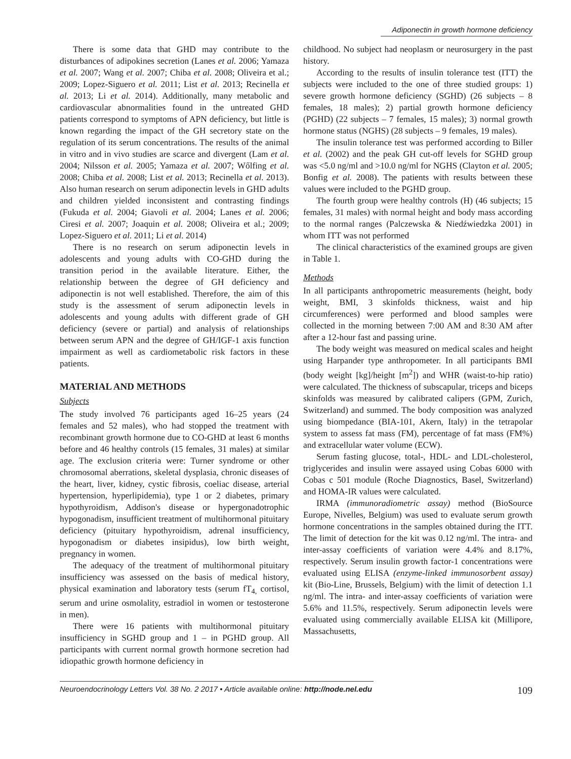Adiponectin in growth hormone deficiency
There is some data that GHD may contribute to the disturbances of adipokines secretion (Lanes et al. 2006; Yamaza et al. 2007; Wang et al. 2007; Chiba et al. 2008; Oliveira et al.; 2009; Lopez-Siguero et al. 2011; List et al. 2013; Recinella et al. 2013; Li et al. 2014). Additionally, many metabolic and cardiovascular abnormalities found in the untreated GHD patients correspond to symptoms of APN deficiency, but little is known regarding the impact of the GH secretory state on the regulation of its serum concentrations. The results of the animal in vitro and in vivo studies are scarce and divergent (Lam et al. 2004; Nilsson et al. 2005; Yamaza et al. 2007; Wőlfing et al. 2008; Chiba et al. 2008; List et al. 2013; Recinella et al. 2013). Also human research on serum adiponectin levels in GHD adults and children yielded inconsistent and contrasting findings (Fukuda et al. 2004; Giavoli et al. 2004; Lanes et al. 2006; Ciresi et al. 2007; Joaquin et al. 2008; Oliveira et al.; 2009; Lopez-Siguero et al. 2011; Li et al. 2014)
There is no research on serum adiponectin levels in adolescents and young adults with CO-GHD during the transition period in the available literature. Either, the relationship between the degree of GH deficiency and adiponectin is not well established. Therefore, the aim of this study is the assessment of serum adiponectin levels in adolescents and young adults with different grade of GH deficiency (severe or partial) and analysis of relationships between serum APN and the degree of GH/IGF-1 axis function impairment as well as cardiometabolic risk factors in these patients.
MATERIAL AND METHODS
Subjects
The study involved 76 participants aged 16–25 years (24 females and 52 males), who had stopped the treatment with recombinant growth hormone due to CO-GHD at least 6 months before and 46 healthy controls (15 females, 31 males) at similar age. The exclusion criteria were: Turner syndrome or other chromosomal aberrations, skeletal dysplasia, chronic diseases of the heart, liver, kidney, cystic fibrosis, coeliac disease, arterial hypertension, hyperlipidemia), type 1 or 2 diabetes, primary hypothyroidism, Addison's disease or hypergonadotrophic hypogonadism, insufficient treatment of multihormonal pituitary deficiency (pituitary hypothyroidism, adrenal insufficiency, hypogonadism or diabetes insipidus), low birth weight, pregnancy in women.
The adequacy of the treatment of multihormonal pituitary insufficiency was assessed on the basis of medical history, physical examination and laboratory tests (serum fT<sub>4,</sub> cortisol, serum and urine osmolality, estradiol in women or testosterone in men).
There were 16 patients with multihormonal pituitary insufficiency in SGHD group and 1 – in PGHD group. All participants with current normal growth hormone secretion had idiopathic growth hormone deficiency in
childhood. No subject had neoplasm or neurosurgery in the past history.
According to the results of insulin tolerance test (ITT) the subjects were included to the one of three studied groups: 1) severe growth hormone deficiency (SGHD) (26 subjects – 8 females, 18 males); 2) partial growth hormone deficiency (PGHD) (22 subjects – 7 females, 15 males); 3) normal growth hormone status (NGHS) (28 subjects – 9 females, 19 males).
The insulin tolerance test was performed according to Biller et al. (2002) and the peak GH cut-off levels for SGHD group was <5.0 ng/ml and >10.0 ng/ml for NGHS (Clayton et al. 2005; Bonfig et al. 2008). The patients with results between these values were included to the PGHD group.
The fourth group were healthy controls (H) (46 subjects; 15 females, 31 males) with normal height and body mass according to the normal ranges (Palczewska & Niedźwiedzka 2001) in whom ITT was not performed
The clinical characteristics of the examined groups are given in Table 1.
Methods
In all participants anthropometric measurements (height, body weight, BMI, 3 skinfolds thickness, waist and hip circumferences) were performed and blood samples were collected in the morning between 7:00 AM and 8:30 AM after after a 12-hour fast and passing urine.
The body weight was measured on medical scales and height using Harpander type anthropometer. In all participants BMI (body weight [kg]/height [m<sup>2</sup>]) and WHR (waist-to-hip ratio) were calculated. The thickness of subscapular, triceps and biceps skinfolds was measured by calibrated calipers (GPM, Zurich, Switzerland) and summed. The body composition was analyzed using biompedance (BIA-101, Akern, Italy) in the tetrapolar system to assess fat mass (FM), percentage of fat mass (FM%) and extracellular water volume (ECW).
Serum fasting glucose, total-, HDL- and LDL-cholesterol, triglycerides and insulin were assayed using Cobas 6000 with Cobas c 501 module (Roche Diagnostics, Basel, Switzerland) and HOMA-IR values were calculated.
IRMA (immunoradiometric assay) method (BioSource Europe, Nivelles, Belgium) was used to evaluate serum growth hormone concentrations in the samples obtained during the ITT. The limit of detection for the kit was 0.12 ng/ml. The intra- and inter-assay coefficients of variation were 4.4% and 8.17%, respectively. Serum insulin growth factor-1 concentrations were evaluated using ELISA (enzyme-linked immunosorbent assay) kit (Bio-Line, Brussels, Belgium) with the limit of detection 1.1 ng/ml. The intra- and inter-assay coefficients of variation were 5.6% and 11.5%, respectively. Serum adiponectin levels were evaluated using commercially available ELISA kit (Millipore, Massachusetts,
Neuroendocrinology Letters Vol. 38 No. 2 2017 • Article available online: http://node.nel.edu 109